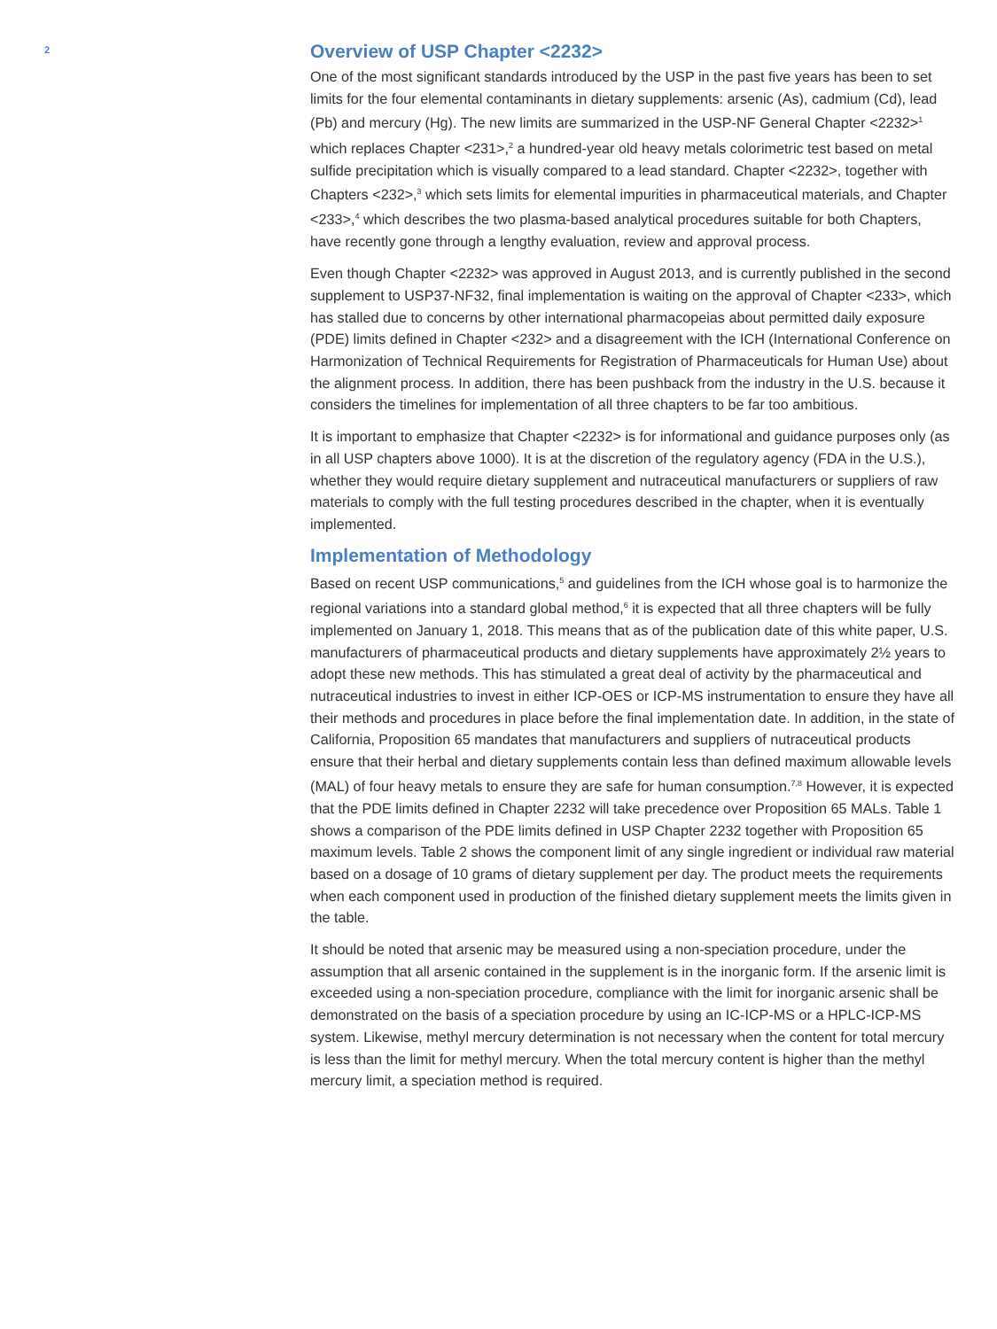2
Overview of USP Chapter <2232>
One of the most significant standards introduced by the USP in the past five years has been to set limits for the four elemental contaminants in dietary supplements: arsenic (As), cadmium (Cd), lead (Pb) and mercury (Hg). The new limits are summarized in the USP-NF General Chapter <2232><sup>1</sup> which replaces Chapter <231>,<sup>2</sup> a hundred-year old heavy metals colorimetric test based on metal sulfide precipitation which is visually compared to a lead standard. Chapter <2232>, together with Chapters <232>,<sup>3</sup> which sets limits for elemental impurities in pharmaceutical materials, and Chapter <233>,<sup>4</sup> which describes the two plasma-based analytical procedures suitable for both Chapters, have recently gone through a lengthy evaluation, review and approval process.
Even though Chapter <2232> was approved in August 2013, and is currently published in the second supplement to USP37-NF32, final implementation is waiting on the approval of Chapter <233>, which has stalled due to concerns by other international pharmacopeias about permitted daily exposure (PDE) limits defined in Chapter <232> and a disagreement with the ICH (International Conference on Harmonization of Technical Requirements for Registration of Pharmaceuticals for Human Use) about the alignment process. In addition, there has been pushback from the industry in the U.S. because it considers the timelines for implementation of all three chapters to be far too ambitious.
It is important to emphasize that Chapter <2232> is for informational and guidance purposes only (as in all USP chapters above 1000). It is at the discretion of the regulatory agency (FDA in the U.S.), whether they would require dietary supplement and nutraceutical manufacturers or suppliers of raw materials to comply with the full testing procedures described in the chapter, when it is eventually implemented.
Implementation of Methodology
Based on recent USP communications,<sup>5</sup> and guidelines from the ICH whose goal is to harmonize the regional variations into a standard global method,<sup>6</sup> it is expected that all three chapters will be fully implemented on January 1, 2018. This means that as of the publication date of this white paper, U.S. manufacturers of pharmaceutical products and dietary supplements have approximately 2½ years to adopt these new methods. This has stimulated a great deal of activity by the pharmaceutical and nutraceutical industries to invest in either ICP-OES or ICP-MS instrumentation to ensure they have all their methods and procedures in place before the final implementation date. In addition, in the state of California, Proposition 65 mandates that manufacturers and suppliers of nutraceutical products ensure that their herbal and dietary supplements contain less than defined maximum allowable levels (MAL) of four heavy metals to ensure they are safe for human consumption.<sup>7,8</sup> However, it is expected that the PDE limits defined in Chapter 2232 will take precedence over Proposition 65 MALs. Table 1 shows a comparison of the PDE limits defined in USP Chapter 2232 together with Proposition 65 maximum levels. Table 2 shows the component limit of any single ingredient or individual raw material based on a dosage of 10 grams of dietary supplement per day. The product meets the requirements when each component used in production of the finished dietary supplement meets the limits given in the table.
It should be noted that arsenic may be measured using a non-speciation procedure, under the assumption that all arsenic contained in the supplement is in the inorganic form. If the arsenic limit is exceeded using a non-speciation procedure, compliance with the limit for inorganic arsenic shall be demonstrated on the basis of a speciation procedure by using an IC-ICP-MS or a HPLC-ICP-MS system. Likewise, methyl mercury determination is not necessary when the content for total mercury is less than the limit for methyl mercury. When the total mercury content is higher than the methyl mercury limit, a speciation method is required.